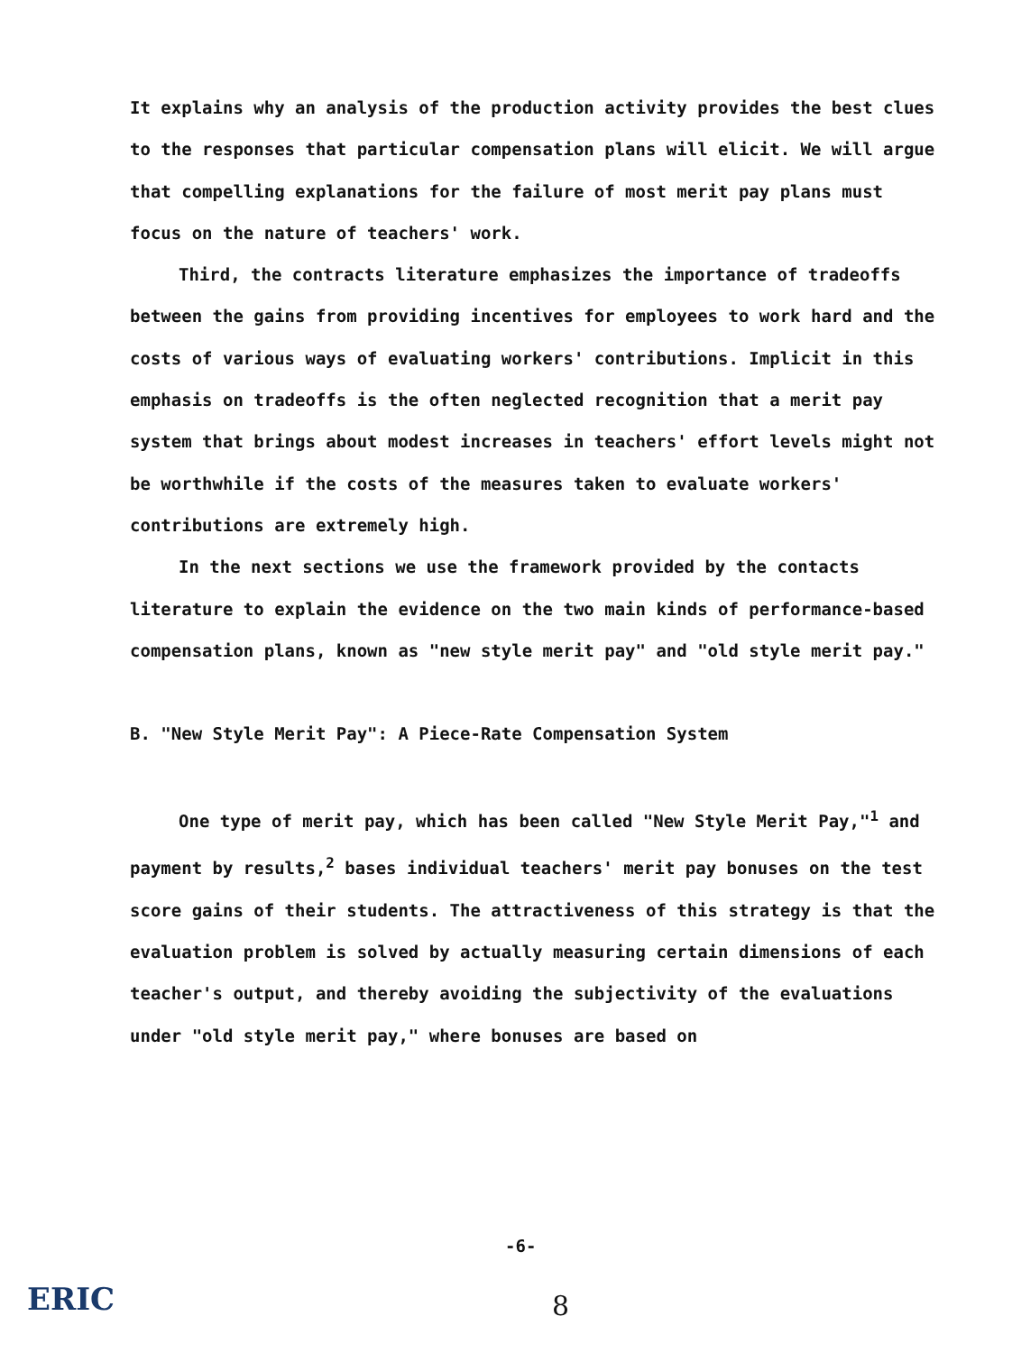It explains why an analysis of the production activity provides the best clues to the responses that particular compensation plans will elicit. We will argue that compelling explanations for the failure of most merit pay plans must focus on the nature of teachers' work.
Third, the contracts literature emphasizes the importance of tradeoffs between the gains from providing incentives for employees to work hard and the costs of various ways of evaluating workers' contributions. Implicit in this emphasis on tradeoffs is the often neglected recognition that a merit pay system that brings about modest increases in teachers' effort levels might not be worthwhile if the costs of the measures taken to evaluate workers' contributions are extremely high.
In the next sections we use the framework provided by the contacts literature to explain the evidence on the two main kinds of performance-based compensation plans, known as "new style merit pay" and "old style merit pay."
B. "New Style Merit Pay": A Piece-Rate Compensation System
One type of merit pay, which has been called "New Style Merit Pay,"<sup>1</sup> and payment by results,<sup>2</sup> bases individual teachers' merit pay bonuses on the test score gains of their students. The attractiveness of this strategy is that the evaluation problem is solved by actually measuring certain dimensions of each teacher's output, and thereby avoiding the subjectivity of the evaluations under "old style merit pay," where bonuses are based on
-6-
ERIC 8